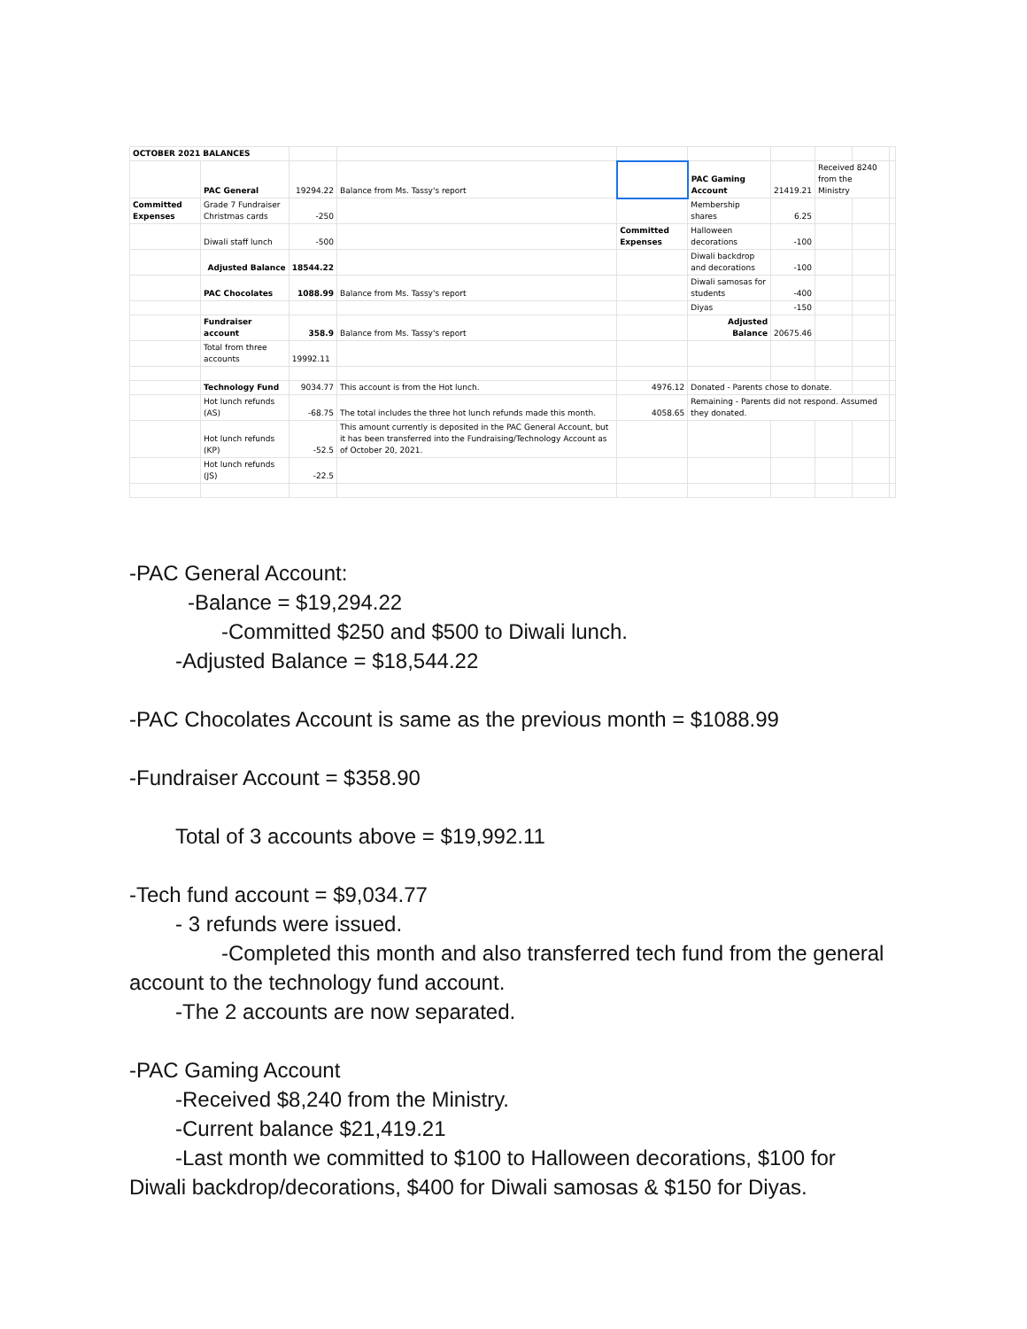| OCTOBER 2021 BALANCES | | | | | | | | | |
| | PAC General | 19294.22 | Balance from Ms. Tassy's report | | PAC Gaming Account | 21419.21 | Received 8240 from the Ministry | | |
| Committed Expenses | Grade 7 Fundraiser Christmas cards | -250 | | | Membership shares | 6.25 | | | |
| | Diwali staff lunch | -500 | | Committed Expenses | Halloween decorations | -100 | | | |
| | Adjusted Balance | 18544.22 | | | Diwali backdrop and decorations | -100 | | | |
| | PAC Chocolates | 1088.99 | Balance from Ms. Tassy's report | | Diwali samosas for students | -400 | | | |
| | | | | | Diyas | -150 | | | |
| | Fundraiser account | 358.9 | Balance from Ms. Tassy's report | | Adjusted Balance | 20675.46 | | | |
| | Total from three accounts | 19992.11 | | | | | | | |
| | Technology Fund | 9034.77 | This account is from the Hot lunch. | 4976.12 | Donated - Parents chose to donate. | | | | |
| | Hot lunch refunds (AS) | -68.75 | The total includes the three hot lunch refunds made this month. | 4058.65 | Remaining - Parents did not respond. Assumed they donated. | | | | |
| | Hot lunch refunds (KP) | -52.5 | This amount currently is deposited in the PAC General Account, but it has been transferred into the Fundraising/Technology Account as of October 20, 2021. | | | | | | |
| | Hot lunch refunds (JS) | -22.5 | | | | | | | |
-PAC General Account:
-Balance = $19,294.22
-Committed $250 and $500 to Diwali lunch.
-Adjusted Balance = $18,544.22
-PAC Chocolates Account is same as the previous month = $1088.99
-Fundraiser Account = $358.90
Total of 3 accounts above = $19,992.11
-Tech fund account = $9,034.77
- 3 refunds were issued.
-Completed this month and also transferred tech fund from the general account to the technology fund account.
-The 2 accounts are now separated.
-PAC Gaming Account
-Received $8,240 from the Ministry.
-Current balance $21,419.21
-Last month we committed to $100 to Halloween decorations, $100 for Diwali backdrop/decorations, $400 for Diwali samosas & $150 for Diyas.